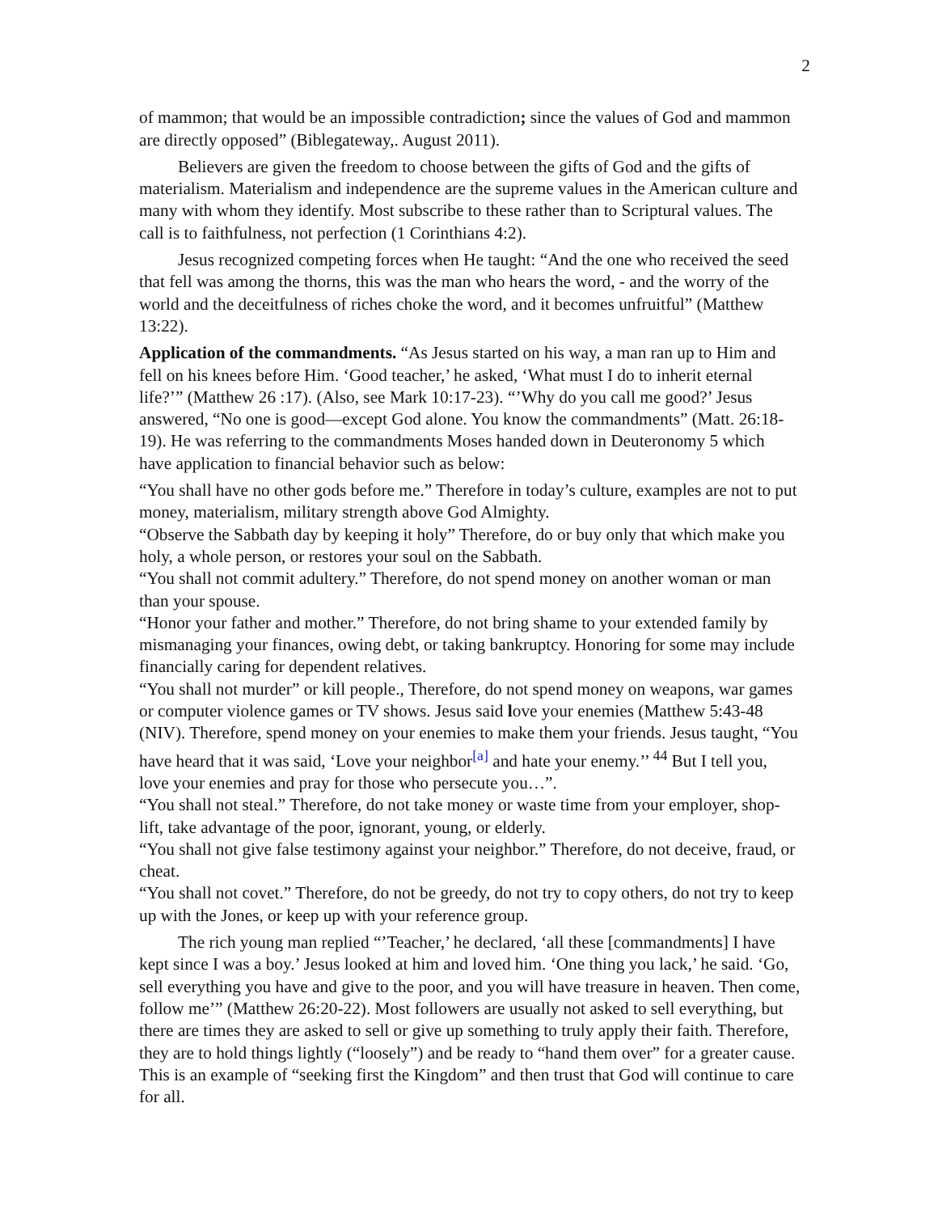2
of mammon; that would be an impossible contradiction; since the values of God and mammon are directly opposed” (Biblegateway,. August 2011).
Believers are given the freedom to choose between the gifts of God and the gifts of materialism. Materialism and independence are the supreme values in the American culture and many with whom they identify. Most subscribe to these rather than to Scriptural values. The call is to faithfulness, not perfection (1 Corinthians 4:2).
Jesus recognized competing forces when He taught: “And the one who received the seed that fell was among the thorns, this was the man who hears the word, - and the worry of the world and the deceitfulness of riches choke the word, and it becomes unfruitful” (Matthew 13:22).
Application of the commandments. “As Jesus started on his way, a man ran up to Him and fell on his knees before Him. ‘Good teacher,’ he asked, ‘What must I do to inherit eternal life?’” (Matthew 26 :17). (Also, see Mark 10:17-23). “’Why do you call me good?’ Jesus answered, “No one is good—except God alone. You know the commandments” (Matt. 26:18-19). He was referring to the commandments Moses handed down in Deuteronomy 5 which have application to financial behavior such as below:
“You shall have no other gods before me.” Therefore in today’s culture, examples are not to put money, materialism, military strength above God Almighty.
“Observe the Sabbath day by keeping it holy” Therefore, do or buy only that which make you holy, a whole person, or restores your soul on the Sabbath.
“You shall not commit adultery.” Therefore, do not spend money on another woman or man than your spouse.
“Honor your father and mother.” Therefore, do not bring shame to your extended family by mismanaging your finances, owing debt, or taking bankruptcy. Honoring for some may include financially caring for dependent relatives.
“You shall not murder” or kill people., Therefore, do not spend money on weapons, war games or computer violence games or TV shows. Jesus said love your enemies (Matthew 5:43-48 (NIV). Therefore, spend money on your enemies to make them your friends. Jesus taught, “You have heard that it was said, ‘Love your neighbor<sup>[a]</sup> and hate your enemy.’’ <sup>44</sup> But I tell you, love your enemies and pray for those who persecute you…”.
“You shall not steal.” Therefore, do not take money or waste time from your employer, shop-lift, take advantage of the poor, ignorant, young, or elderly.
“You shall not give false testimony against your neighbor.” Therefore, do not deceive, fraud, or cheat.
“You shall not covet.” Therefore, do not be greedy, do not try to copy others, do not try to keep up with the Jones, or keep up with your reference group.
The rich young man replied “’Teacher,’ he declared, ‘all these [commandments] I have kept since I was a boy.’ Jesus looked at him and loved him. ‘One thing you lack,’ he said. ‘Go, sell everything you have and give to the poor, and you will have treasure in heaven. Then come, follow me’” (Matthew 26:20-22). Most followers are usually not asked to sell everything, but there are times they are asked to sell or give up something to truly apply their faith. Therefore, they are to hold things lightly (“loosely”) and be ready to “hand them over” for a greater cause. This is an example of “seeking first the Kingdom” and then trust that God will continue to care for all.